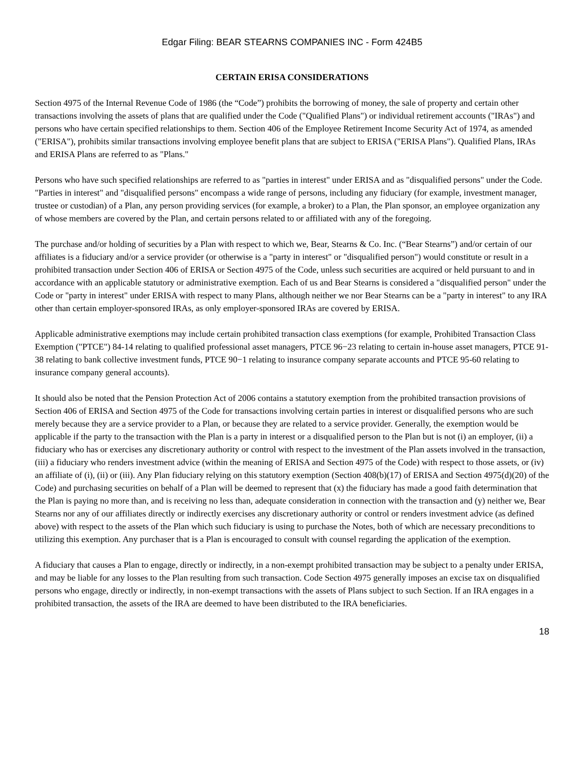Edgar Filing: BEAR STEARNS COMPANIES INC - Form 424B5
CERTAIN ERISA CONSIDERATIONS
Section 4975 of the Internal Revenue Code of 1986 (the “Code”) prohibits the borrowing of money, the sale of property and certain other transactions involving the assets of plans that are qualified under the Code ("Qualified Plans") or individual retirement accounts ("IRAs") and persons who have certain specified relationships to them. Section 406 of the Employee Retirement Income Security Act of 1974, as amended ("ERISA"), prohibits similar transactions involving employee benefit plans that are subject to ERISA ("ERISA Plans"). Qualified Plans, IRAs and ERISA Plans are referred to as "Plans."
Persons who have such specified relationships are referred to as "parties in interest" under ERISA and as "disqualified persons" under the Code. "Parties in interest" and "disqualified persons" encompass a wide range of persons, including any fiduciary (for example, investment manager, trustee or custodian) of a Plan, any person providing services (for example, a broker) to a Plan, the Plan sponsor, an employee organization any of whose members are covered by the Plan, and certain persons related to or affiliated with any of the foregoing.
The purchase and/or holding of securities by a Plan with respect to which we, Bear, Stearns & Co. Inc. (“Bear Stearns”) and/or certain of our affiliates is a fiduciary and/or a service provider (or otherwise is a "party in interest" or "disqualified person") would constitute or result in a prohibited transaction under Section 406 of ERISA or Section 4975 of the Code, unless such securities are acquired or held pursuant to and in accordance with an applicable statutory or administrative exemption. Each of us and Bear Stearns is considered a "disqualified person" under the Code or "party in interest" under ERISA with respect to many Plans, although neither we nor Bear Stearns can be a "party in interest" to any IRA other than certain employer-sponsored IRAs, as only employer-sponsored IRAs are covered by ERISA.
Applicable administrative exemptions may include certain prohibited transaction class exemptions (for example, Prohibited Transaction Class Exemption ("PTCE") 84-14 relating to qualified professional asset managers, PTCE 96−23 relating to certain in-house asset managers, PTCE 91-38 relating to bank collective investment funds, PTCE 90−1 relating to insurance company separate accounts and PTCE 95-60 relating to insurance company general accounts).
It should also be noted that the Pension Protection Act of 2006 contains a statutory exemption from the prohibited transaction provisions of Section 406 of ERISA and Section 4975 of the Code for transactions involving certain parties in interest or disqualified persons who are such merely because they are a service provider to a Plan, or because they are related to a service provider. Generally, the exemption would be applicable if the party to the transaction with the Plan is a party in interest or a disqualified person to the Plan but is not (i) an employer, (ii) a fiduciary who has or exercises any discretionary authority or control with respect to the investment of the Plan assets involved in the transaction, (iii) a fiduciary who renders investment advice (within the meaning of ERISA and Section 4975 of the Code) with respect to those assets, or (iv) an affiliate of (i), (ii) or (iii). Any Plan fiduciary relying on this statutory exemption (Section 408(b)(17) of ERISA and Section 4975(d)(20) of the Code) and purchasing securities on behalf of a Plan will be deemed to represent that (x) the fiduciary has made a good faith determination that the Plan is paying no more than, and is receiving no less than, adequate consideration in connection with the transaction and (y) neither we, Bear Stearns nor any of our affiliates directly or indirectly exercises any discretionary authority or control or renders investment advice (as defined above) with respect to the assets of the Plan which such fiduciary is using to purchase the Notes, both of which are necessary preconditions to utilizing this exemption. Any purchaser that is a Plan is encouraged to consult with counsel regarding the application of the exemption.
A fiduciary that causes a Plan to engage, directly or indirectly, in a non-exempt prohibited transaction may be subject to a penalty under ERISA, and may be liable for any losses to the Plan resulting from such transaction. Code Section 4975 generally imposes an excise tax on disqualified persons who engage, directly or indirectly, in non-exempt transactions with the assets of Plans subject to such Section. If an IRA engages in a prohibited transaction, the assets of the IRA are deemed to have been distributed to the IRA beneficiaries.
18